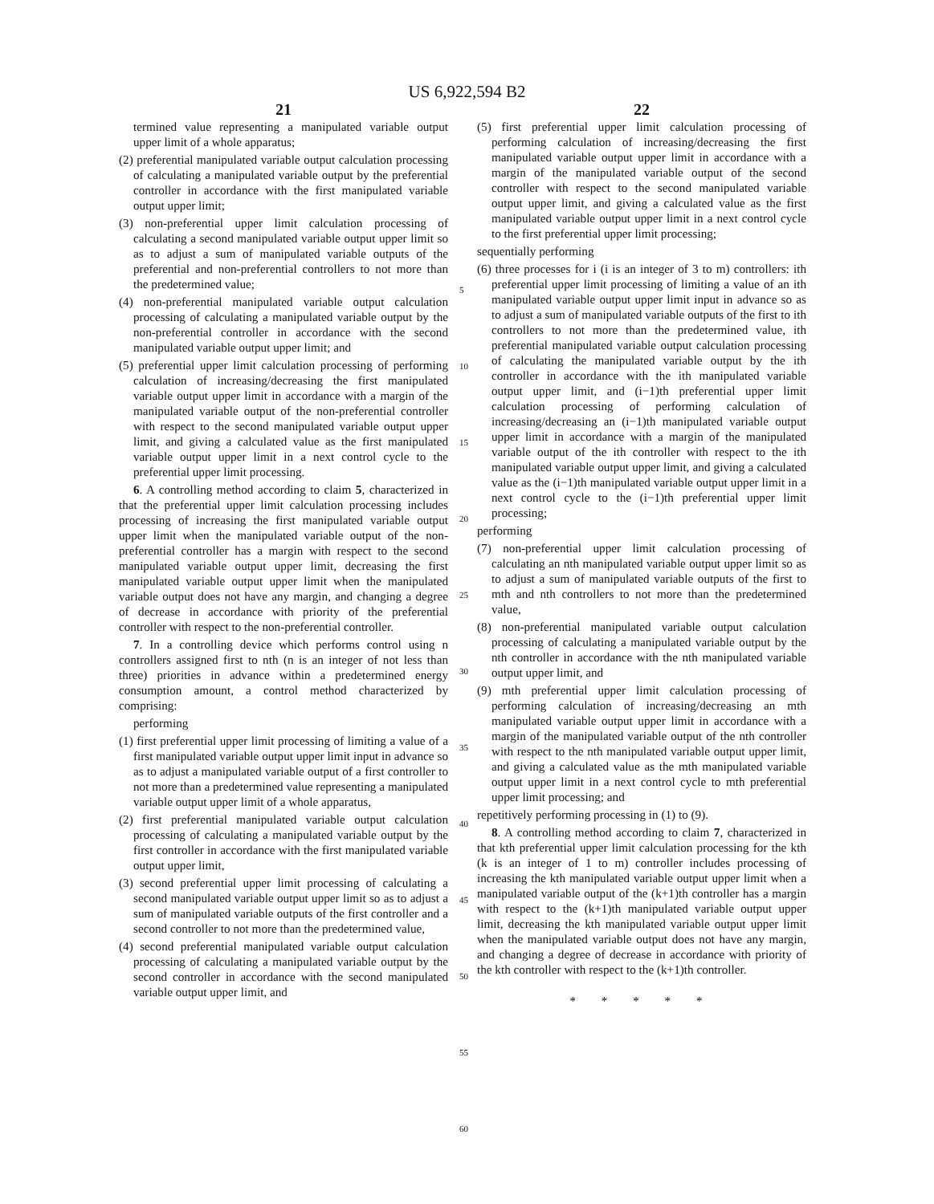US 6,922,594 B2
21
termined value representing a manipulated variable output upper limit of a whole apparatus;
(2) preferential manipulated variable output calculation processing of calculating a manipulated variable output by the preferential controller in accordance with the first manipulated variable output upper limit;
(3) non-preferential upper limit calculation processing of calculating a second manipulated variable output upper limit so as to adjust a sum of manipulated variable outputs of the preferential and non-preferential controllers to not more than the predetermined value;
(4) non-preferential manipulated variable output calculation processing of calculating a manipulated variable output by the non-preferential controller in accordance with the second manipulated variable output upper limit; and
(5) preferential upper limit calculation processing of performing calculation of increasing/decreasing the first manipulated variable output upper limit in accordance with a margin of the manipulated variable output of the non-preferential controller with respect to the second manipulated variable output upper limit, and giving a calculated value as the first manipulated variable output upper limit in a next control cycle to the preferential upper limit processing.
6. A controlling method according to claim 5, characterized in that the preferential upper limit calculation processing includes processing of increasing the first manipulated variable output upper limit when the manipulated variable output of the non-preferential controller has a margin with respect to the second manipulated variable output upper limit, decreasing the first manipulated variable output upper limit when the manipulated variable output does not have any margin, and changing a degree of decrease in accordance with priority of the preferential controller with respect to the non-preferential controller.
7. In a controlling device which performs control using n controllers assigned first to nth (n is an integer of not less than three) priorities in advance within a predetermined energy consumption amount, a control method characterized by comprising:
performing
(1) first preferential upper limit processing of limiting a value of a first manipulated variable output upper limit input in advance so as to adjust a manipulated variable output of a first controller to not more than a predetermined value representing a manipulated variable output upper limit of a whole apparatus,
(2) first preferential manipulated variable output calculation processing of calculating a manipulated variable output by the first controller in accordance with the first manipulated variable output upper limit,
(3) second preferential upper limit processing of calculating a second manipulated variable output upper limit so as to adjust a sum of manipulated variable outputs of the first controller and a second controller to not more than the predetermined value,
(4) second preferential manipulated variable output calculation processing of calculating a manipulated variable output by the second controller in accordance with the second manipulated variable output upper limit, and
5
10
15
20
25
30
35
40
45
50
55
60
22
(5) first preferential upper limit calculation processing of performing calculation of increasing/decreasing the first manipulated variable output upper limit in accordance with a margin of the manipulated variable output of the second controller with respect to the second manipulated variable output upper limit, and giving a calculated value as the first manipulated variable output upper limit in a next control cycle to the first preferential upper limit processing;
sequentially performing
(6) three processes for i (i is an integer of 3 to m) controllers: ith preferential upper limit processing of limiting a value of an ith manipulated variable output upper limit input in advance so as to adjust a sum of manipulated variable outputs of the first to ith controllers to not more than the predetermined value, ith preferential manipulated variable output calculation processing of calculating the manipulated variable output by the ith controller in accordance with the ith manipulated variable output upper limit, and (i−1)th preferential upper limit calculation processing of performing calculation of increasing/decreasing an (i−1)th manipulated variable output upper limit in accordance with a margin of the manipulated variable output of the ith controller with respect to the ith manipulated variable output upper limit, and giving a calculated value as the (i−1)th manipulated variable output upper limit in a next control cycle to the (i−1)th preferential upper limit processing;
performing
(7) non-preferential upper limit calculation processing of calculating an nth manipulated variable output upper limit so as to adjust a sum of manipulated variable outputs of the first to mth and nth controllers to not more than the predetermined value,
(8) non-preferential manipulated variable output calculation processing of calculating a manipulated variable output by the nth controller in accordance with the nth manipulated variable output upper limit, and
(9) mth preferential upper limit calculation processing of performing calculation of increasing/decreasing an mth manipulated variable output upper limit in accordance with a margin of the manipulated variable output of the nth controller with respect to the nth manipulated variable output upper limit, and giving a calculated value as the mth manipulated variable output upper limit in a next control cycle to mth preferential upper limit processing; and
repetitively performing processing in (1) to (9).
8. A controlling method according to claim 7, characterized in that kth preferential upper limit calculation processing for the kth (k is an integer of 1 to m) controller includes processing of increasing the kth manipulated variable output upper limit when a manipulated variable output of the (k+1)th controller has a margin with respect to the (k+1)th manipulated variable output upper limit, decreasing the kth manipulated variable output upper limit when the manipulated variable output does not have any margin, and changing a degree of decrease in accordance with priority of the kth controller with respect to the (k+1)th controller.
* * * * *